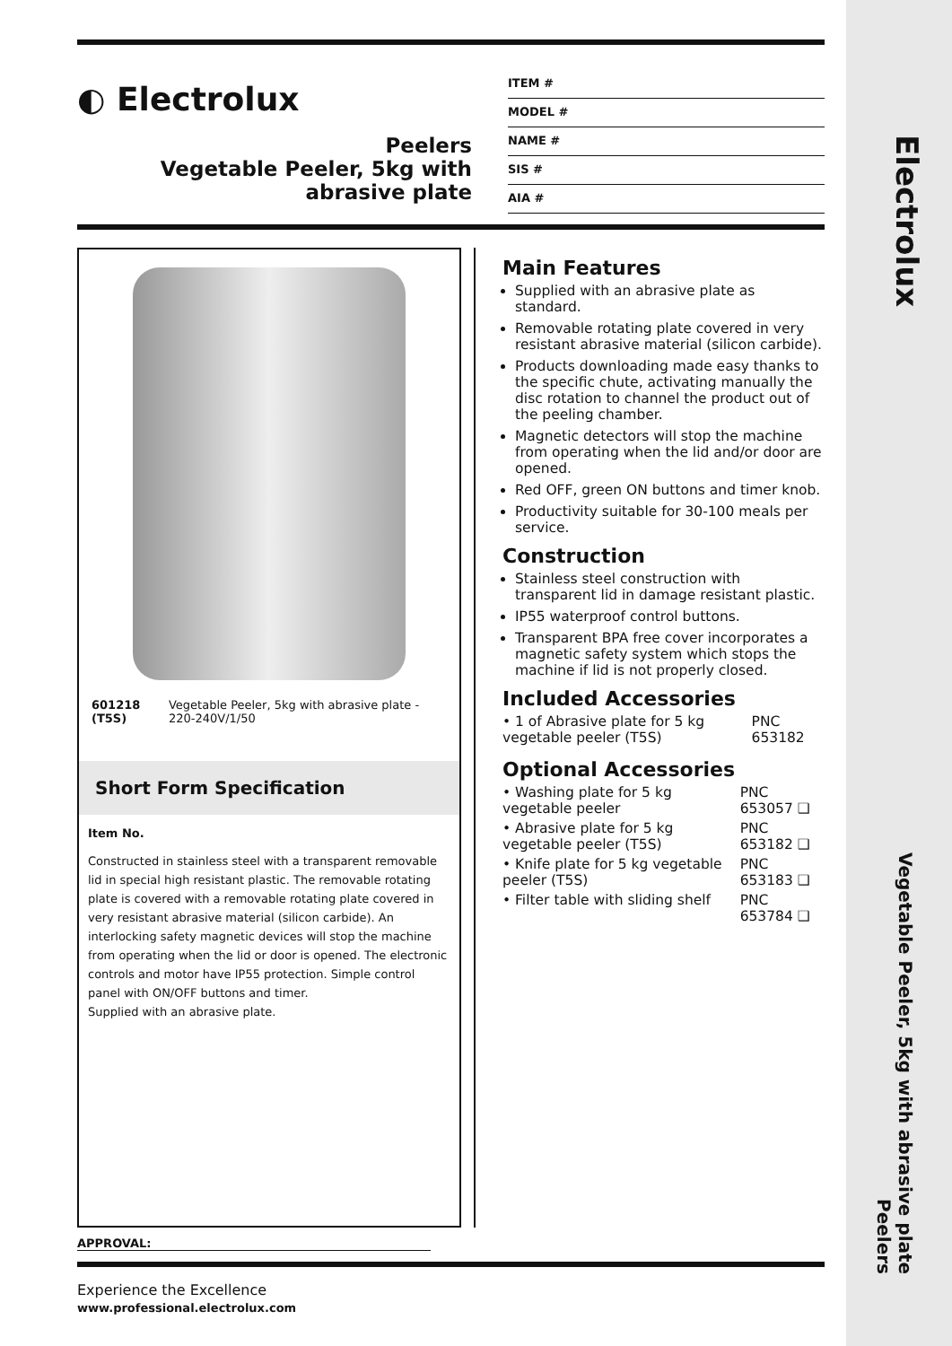Electrolux
Vegetable Peeler, 5kg with abrasive plate
Peelers
◐ Electrolux
Peelers
Vegetable Peeler, 5kg with
abrasive plate
ITEM #
MODEL #
NAME #
SIS #
AIA #
| 601218 (T5S) | Vegetable Peeler, 5kg with abrasive plate - 220-240V/1/50 |
Short Form Specification
Item No.
Constructed in stainless steel with a transparent removable lid in special high resistant plastic. The removable rotating plate is covered with a removable rotating plate covered in very resistant abrasive material (silicon carbide). An interlocking safety magnetic devices will stop the machine from operating when the lid or door is opened. The electronic controls and motor have IP55 protection. Simple control panel with ON/OFF buttons and timer.
Supplied with an abrasive plate.
Main Features
Supplied with an abrasive plate as standard.
Removable rotating plate covered in very resistant abrasive material (silicon carbide).
Products downloading made easy thanks to the specific chute, activating manually the disc rotation to channel the product out of the peeling chamber.
Magnetic detectors will stop the machine from operating when the lid and/or door are opened.
Red OFF, green ON buttons and timer knob.
Productivity suitable for 30-100 meals per service.
Construction
Stainless steel construction with transparent lid in damage resistant plastic.
IP55 waterproof control buttons.
Transparent BPA free cover incorporates a magnetic safety system which stops the machine if lid is not properly closed.
Included Accessories
| • 1 of Abrasive plate for 5 kg vegetable peeler (T5S) | PNC 653182 |
Optional Accessories
| • Washing plate for 5 kg vegetable peeler | PNC 653057 ❑ |
| • Abrasive plate for 5 kg vegetable peeler (T5S) | PNC 653182 ❑ |
| • Knife plate for 5 kg vegetable peeler (T5S) | PNC 653183 ❑ |
| • Filter table with sliding shelf | PNC 653784 ❑ |
APPROVAL:
Experience the Excellence
www.professional.electrolux.com